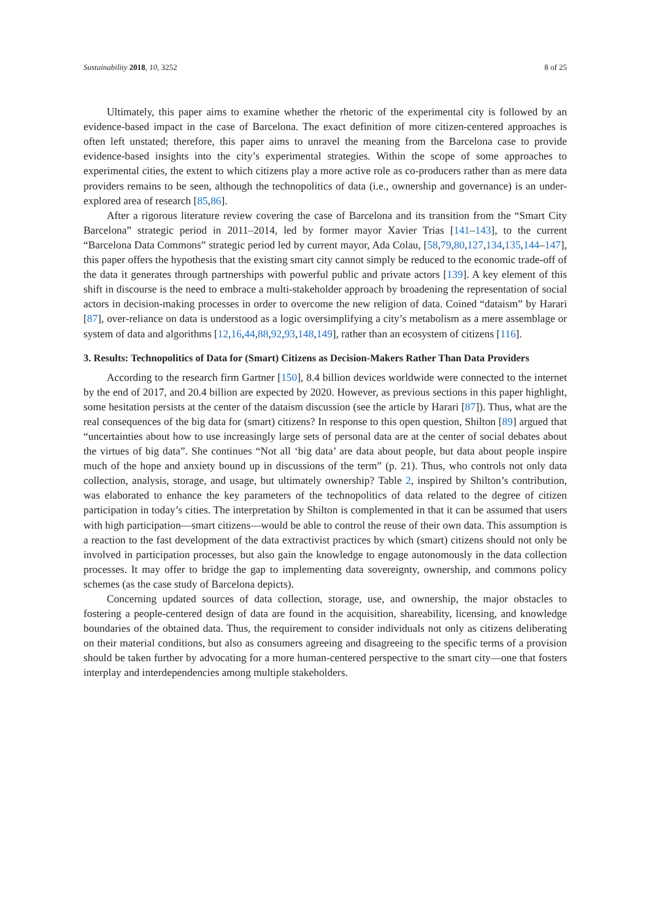Sustainability 2018, 10, 3252 8 of 25
Ultimately, this paper aims to examine whether the rhetoric of the experimental city is followed by an evidence-based impact in the case of Barcelona. The exact definition of more citizen-centered approaches is often left unstated; therefore, this paper aims to unravel the meaning from the Barcelona case to provide evidence-based insights into the city’s experimental strategies. Within the scope of some approaches to experimental cities, the extent to which citizens play a more active role as co-producers rather than as mere data providers remains to be seen, although the technopolitics of data (i.e., ownership and governance) is an under-explored area of research [85,86].
After a rigorous literature review covering the case of Barcelona and its transition from the “Smart City Barcelona” strategic period in 2011–2014, led by former mayor Xavier Trias [141–143], to the current “Barcelona Data Commons” strategic period led by current mayor, Ada Colau, [58,79,80,127,134,135,144–147], this paper offers the hypothesis that the existing smart city cannot simply be reduced to the economic trade-off of the data it generates through partnerships with powerful public and private actors [139]. A key element of this shift in discourse is the need to embrace a multi-stakeholder approach by broadening the representation of social actors in decision-making processes in order to overcome the new religion of data. Coined “dataism” by Harari [87], over-reliance on data is understood as a logic oversimplifying a city’s metabolism as a mere assemblage or system of data and algorithms [12,16,44,88,92,93,148,149], rather than an ecosystem of citizens [116].
3. Results: Technopolitics of Data for (Smart) Citizens as Decision-Makers Rather Than Data Providers
According to the research firm Gartner [150], 8.4 billion devices worldwide were connected to the internet by the end of 2017, and 20.4 billion are expected by 2020. However, as previous sections in this paper highlight, some hesitation persists at the center of the dataism discussion (see the article by Harari [87]). Thus, what are the real consequences of the big data for (smart) citizens? In response to this open question, Shilton [89] argued that “uncertainties about how to use increasingly large sets of personal data are at the center of social debates about the virtues of big data”. She continues “Not all ‘big data’ are data about people, but data about people inspire much of the hope and anxiety bound up in discussions of the term” (p. 21). Thus, who controls not only data collection, analysis, storage, and usage, but ultimately ownership? Table 2, inspired by Shilton’s contribution, was elaborated to enhance the key parameters of the technopolitics of data related to the degree of citizen participation in today’s cities. The interpretation by Shilton is complemented in that it can be assumed that users with high participation—smart citizens—would be able to control the reuse of their own data. This assumption is a reaction to the fast development of the data extractivist practices by which (smart) citizens should not only be involved in participation processes, but also gain the knowledge to engage autonomously in the data collection processes. It may offer to bridge the gap to implementing data sovereignty, ownership, and commons policy schemes (as the case study of Barcelona depicts).
Concerning updated sources of data collection, storage, use, and ownership, the major obstacles to fostering a people-centered design of data are found in the acquisition, shareability, licensing, and knowledge boundaries of the obtained data. Thus, the requirement to consider individuals not only as citizens deliberating on their material conditions, but also as consumers agreeing and disagreeing to the specific terms of a provision should be taken further by advocating for a more human-centered perspective to the smart city—one that fosters interplay and interdependencies among multiple stakeholders.